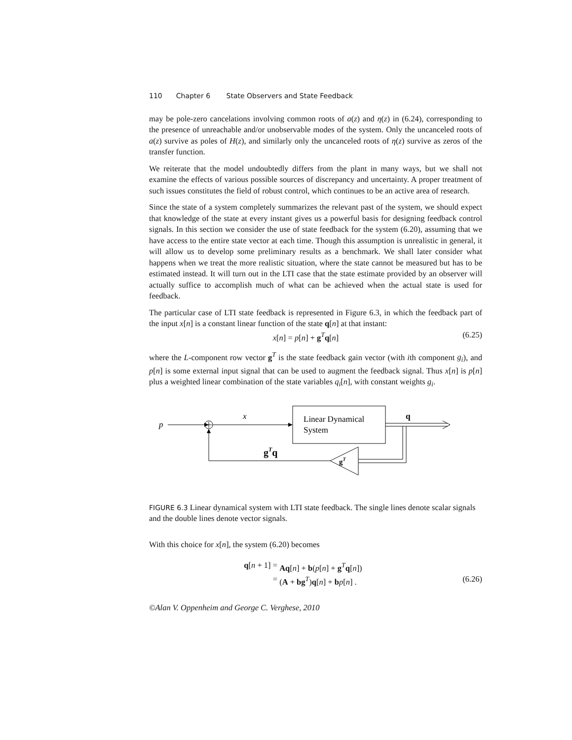110 Chapter 6 State Observers and State Feedback
may be pole-zero cancelations involving common roots of a(z) and η(z) in (6.24), corresponding to the presence of unreachable and/or unobservable modes of the system. Only the uncanceled roots of a(z) survive as poles of H(z), and similarly only the uncanceled roots of η(z) survive as zeros of the transfer function.
We reiterate that the model undoubtedly differs from the plant in many ways, but we shall not examine the effects of various possible sources of discrepancy and uncertainty. A proper treatment of such issues constitutes the field of robust control, which continues to be an active area of research.
Since the state of a system completely summarizes the relevant past of the system, we should expect that knowledge of the state at every instant gives us a powerful basis for designing feedback control signals. In this section we consider the use of state feedback for the system (6.20), assuming that we have access to the entire state vector at each time. Though this assumption is unrealistic in general, it will allow us to develop some preliminary results as a benchmark. We shall later consider what happens when we treat the more realistic situation, where the state cannot be measured but has to be estimated instead. It will turn out in the LTI case that the state estimate provided by an observer will actually suffice to accomplish much of what can be achieved when the actual state is used for feedback.
The particular case of LTI state feedback is represented in Figure 6.3, in which the feedback part of the input x[n] is a constant linear function of the state q[n] at that instant:
x[n] = p[n] + g<sup>T</sup>q[n] (6.25)
where the L-component row vector g<sup>T</sup> is the state feedback gain vector (with ith component g<sub>i</sub>), and p[n] is some external input signal that can be used to augment the feedback signal. Thus x[n] is p[n] plus a weighted linear combination of the state variables q<sub>i</sub>[n], with constant weights g<sub>i</sub>.
p
x
Linear Dynamical
System
q
gT
gTq
FIGURE 6.3 Linear dynamical system with LTI state feedback. The single lines denote scalar signals and the double lines denote vector signals.
With this choice for x[n], the system (6.20) becomes
q[n + 1] = Aq[n] + b(p[n] + g<sup>T</sup>q[n])
= (A + bg<sup>T</sup>)q[n] + bp[n] . (6.26)
©Alan V. Oppenheim and George C. Verghese, 2010